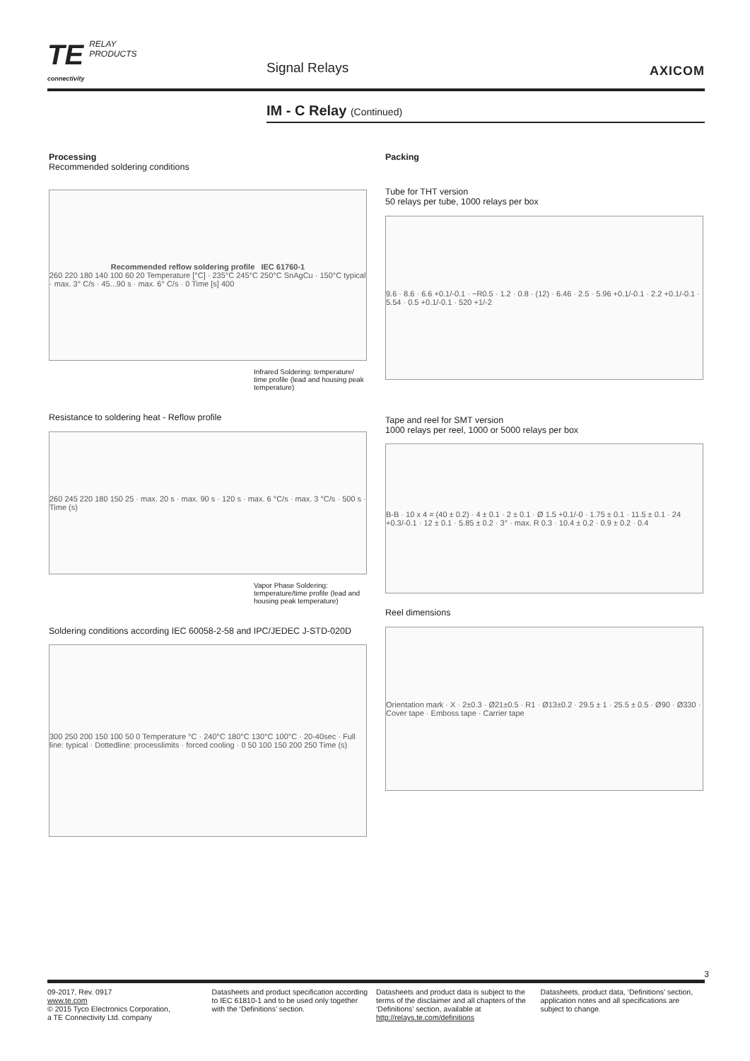TE RELAY
PRODUCTS
connectivity
Signal Relays AXICOM
IM - C Relay (Continued)
Processing
Recommended soldering conditions
Recommended reflow soldering profile IEC 61760-1
260 220 180 140 100 60 20 Temperature [°C] · 235°C 245°C 250°C SnAgCu · 150°C typical · max. 3° C/s · 45...90 s · max. 6° C/s · 0 Time [s] 400
Infrared Soldering: temperature/ time profile (lead and housing peak temperature)
Resistance to soldering heat - Reflow profile
260 245 220 180 150 25 · max. 20 s · max. 90 s · 120 s · max. 6 °C/s · max. 3 °C/s · 500 s · Time (s)
Vapor Phase Soldering: temperature/time profile (lead and housing peak temperature)
Soldering conditions according IEC 60058-2-58 and IPC/JEDEC J-STD-020D
300 250 200 150 100 50 0 Temperature °C · 240°C 180°C 130°C 100°C · 20-40sec · Full line: typical · Dottedline: processlimits · forced cooling · 0 50 100 150 200 250 Time (s)
Packing
Tube for THT version
50 relays per tube, 1000 relays per box
9.6 · 8.6 · 6.6 +0.1/-0.1 · ~R0.5 · 1.2 · 0.8 · (12) · 6.46 · 2.5 · 5.96 +0.1/-0.1 · 2.2 +0.1/-0.1 · 5.54 · 0.5 +0.1/-0.1 · 520 +1/-2
Tape and reel for SMT version
1000 relays per reel, 1000 or 5000 relays per box
B-B · 10 x 4 = (40 ± 0.2) · 4 ± 0.1 · 2 ± 0.1 · Ø 1.5 +0.1/-0 · 1.75 ± 0.1 · 11.5 ± 0.1 · 24 +0.3/-0.1 · 12 ± 0.1 · 5.85 ± 0.2 · 3° · max. R 0.3 · 10.4 ± 0.2 · 0.9 ± 0.2 · 0.4
Reel dimensions
Orientation mark · X · 2±0.3 · Ø21±0.5 · R1 · Ø13±0.2 · 29.5 ± 1 · 25.5 ± 0.5 · Ø90 · Ø330 · Cover tape · Emboss tape · Carrier tape
3
09-2017, Rev. 0917
www.te.com
© 2015 Tyco Electronics Corporation,
a TE Connectivity Ltd. company
Datasheets and product specification according to IEC 61810-1 and to be used only together with the ‘Definitions’ section.
Datasheets and product data is subject to the terms of the disclaimer and all chapters of the ‘Definitions’ section, available at http://relays.te.com/definitions
Datasheets, product data, ‘Definitions’ section, application notes and all specifications are subject to change.